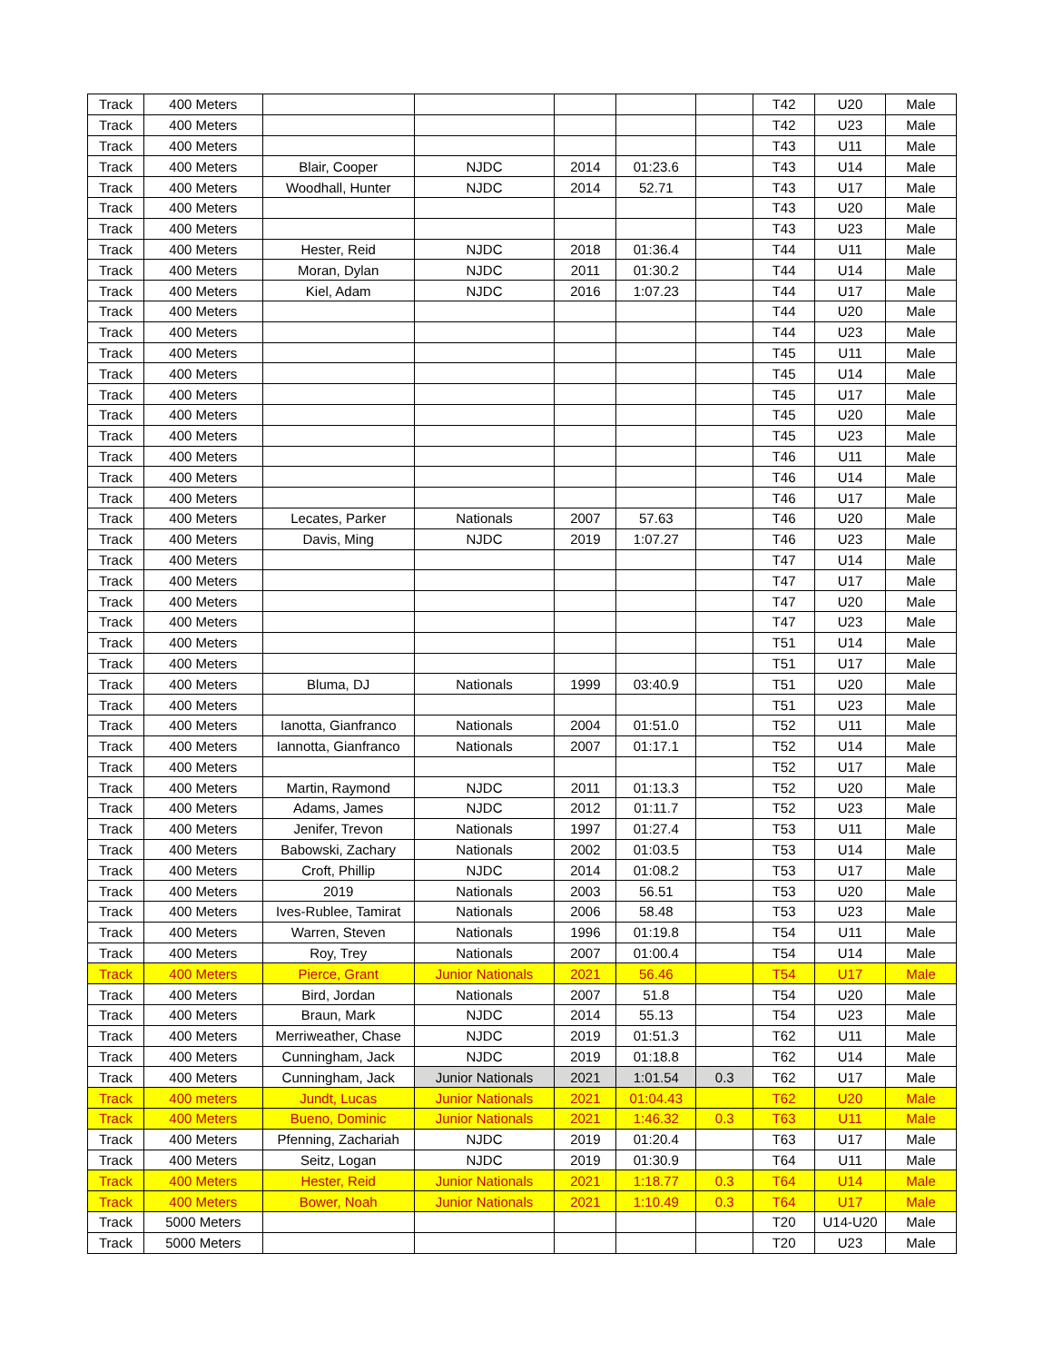| Track | 400 Meters | | | | | | T42 | U20 | Male |
| Track | 400 Meters | | | | | | T42 | U23 | Male |
| Track | 400 Meters | | | | | | T43 | U11 | Male |
| Track | 400 Meters | Blair, Cooper | NJDC | 2014 | 01:23.6 | | T43 | U14 | Male |
| Track | 400 Meters | Woodhall, Hunter | NJDC | 2014 | 52.71 | | T43 | U17 | Male |
| Track | 400 Meters | | | | | | T43 | U20 | Male |
| Track | 400 Meters | | | | | | T43 | U23 | Male |
| Track | 400 Meters | Hester, Reid | NJDC | 2018 | 01:36.4 | | T44 | U11 | Male |
| Track | 400 Meters | Moran, Dylan | NJDC | 2011 | 01:30.2 | | T44 | U14 | Male |
| Track | 400 Meters | Kiel, Adam | NJDC | 2016 | 1:07.23 | | T44 | U17 | Male |
| Track | 400 Meters | | | | | | T44 | U20 | Male |
| Track | 400 Meters | | | | | | T44 | U23 | Male |
| Track | 400 Meters | | | | | | T45 | U11 | Male |
| Track | 400 Meters | | | | | | T45 | U14 | Male |
| Track | 400 Meters | | | | | | T45 | U17 | Male |
| Track | 400 Meters | | | | | | T45 | U20 | Male |
| Track | 400 Meters | | | | | | T45 | U23 | Male |
| Track | 400 Meters | | | | | | T46 | U11 | Male |
| Track | 400 Meters | | | | | | T46 | U14 | Male |
| Track | 400 Meters | | | | | | T46 | U17 | Male |
| Track | 400 Meters | Lecates, Parker | Nationals | 2007 | 57.63 | | T46 | U20 | Male |
| Track | 400 Meters | Davis, Ming | NJDC | 2019 | 1:07.27 | | T46 | U23 | Male |
| Track | 400 Meters | | | | | | T47 | U14 | Male |
| Track | 400 Meters | | | | | | T47 | U17 | Male |
| Track | 400 Meters | | | | | | T47 | U20 | Male |
| Track | 400 Meters | | | | | | T47 | U23 | Male |
| Track | 400 Meters | | | | | | T51 | U14 | Male |
| Track | 400 Meters | | | | | | T51 | U17 | Male |
| Track | 400 Meters | Bluma, DJ | Nationals | 1999 | 03:40.9 | | T51 | U20 | Male |
| Track | 400 Meters | | | | | | T51 | U23 | Male |
| Track | 400 Meters | Ianotta, Gianfranco | Nationals | 2004 | 01:51.0 | | T52 | U11 | Male |
| Track | 400 Meters | Iannotta, Gianfranco | Nationals | 2007 | 01:17.1 | | T52 | U14 | Male |
| Track | 400 Meters | | | | | | T52 | U17 | Male |
| Track | 400 Meters | Martin, Raymond | NJDC | 2011 | 01:13.3 | | T52 | U20 | Male |
| Track | 400 Meters | Adams, James | NJDC | 2012 | 01:11.7 | | T52 | U23 | Male |
| Track | 400 Meters | Jenifer, Trevon | Nationals | 1997 | 01:27.4 | | T53 | U11 | Male |
| Track | 400 Meters | Babowski, Zachary | Nationals | 2002 | 01:03.5 | | T53 | U14 | Male |
| Track | 400 Meters | Croft, Phillip | NJDC | 2014 | 01:08.2 | | T53 | U17 | Male |
| Track | 400 Meters | 2019 | Nationals | 2003 | 56.51 | | T53 | U20 | Male |
| Track | 400 Meters | Ives-Rublee, Tamirat | Nationals | 2006 | 58.48 | | T53 | U23 | Male |
| Track | 400 Meters | Warren, Steven | Nationals | 1996 | 01:19.8 | | T54 | U11 | Male |
| Track | 400 Meters | Roy, Trey | Nationals | 2007 | 01:00.4 | | T54 | U14 | Male |
| Track | 400 Meters | Pierce, Grant | Junior Nationals | 2021 | 56.46 | | T54 | U17 | Male |
| Track | 400 Meters | Bird, Jordan | Nationals | 2007 | 51.8 | | T54 | U20 | Male |
| Track | 400 Meters | Braun, Mark | NJDC | 2014 | 55.13 | | T54 | U23 | Male |
| Track | 400 Meters | Merriweather, Chase | NJDC | 2019 | 01:51.3 | | T62 | U11 | Male |
| Track | 400 Meters | Cunningham, Jack | NJDC | 2019 | 01:18.8 | | T62 | U14 | Male |
| Track | 400 Meters | Cunningham, Jack | Junior Nationals | 2021 | 1:01.54 | 0.3 | T62 | U17 | Male |
| Track | 400 meters | Jundt, Lucas | Junior Nationals | 2021 | 01:04.43 | | T62 | U20 | Male |
| Track | 400 Meters | Bueno, Dominic | Junior Nationals | 2021 | 1:46.32 | 0.3 | T63 | U11 | Male |
| Track | 400 Meters | Pfenning, Zachariah | NJDC | 2019 | 01:20.4 | | T63 | U17 | Male |
| Track | 400 Meters | Seitz, Logan | NJDC | 2019 | 01:30.9 | | T64 | U11 | Male |
| Track | 400 Meters | Hester, Reid | Junior Nationals | 2021 | 1:18.77 | 0.3 | T64 | U14 | Male |
| Track | 400 Meters | Bower, Noah | Junior Nationals | 2021 | 1:10.49 | 0.3 | T64 | U17 | Male |
| Track | 5000 Meters | | | | | | T20 | U14-U20 | Male |
| Track | 5000 Meters | | | | | | T20 | U23 | Male |